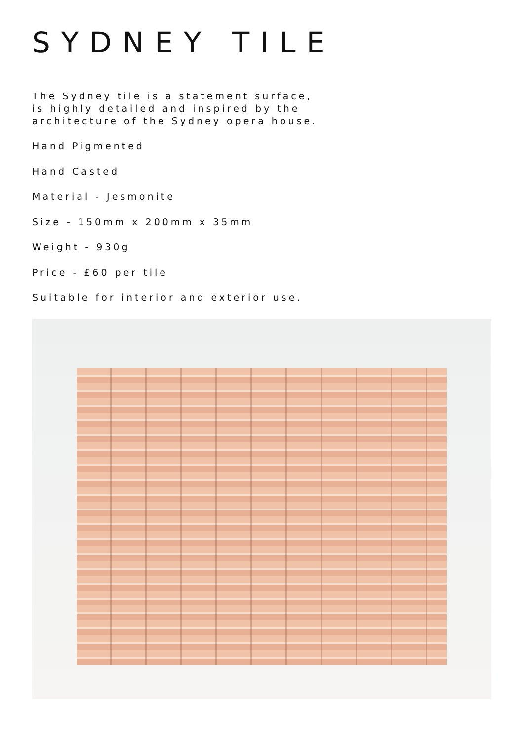SYDNEY TILE
The Sydney tile is a statement surface,
is highly detailed and inspired by the
architecture of the Sydney opera house.
Hand Pigmented
Hand Casted
Material - Jesmonite
Size - 150mm x 200mm x 35mm
Weight - 930g
Price - £60 per tile
Suitable for interior and exterior use.